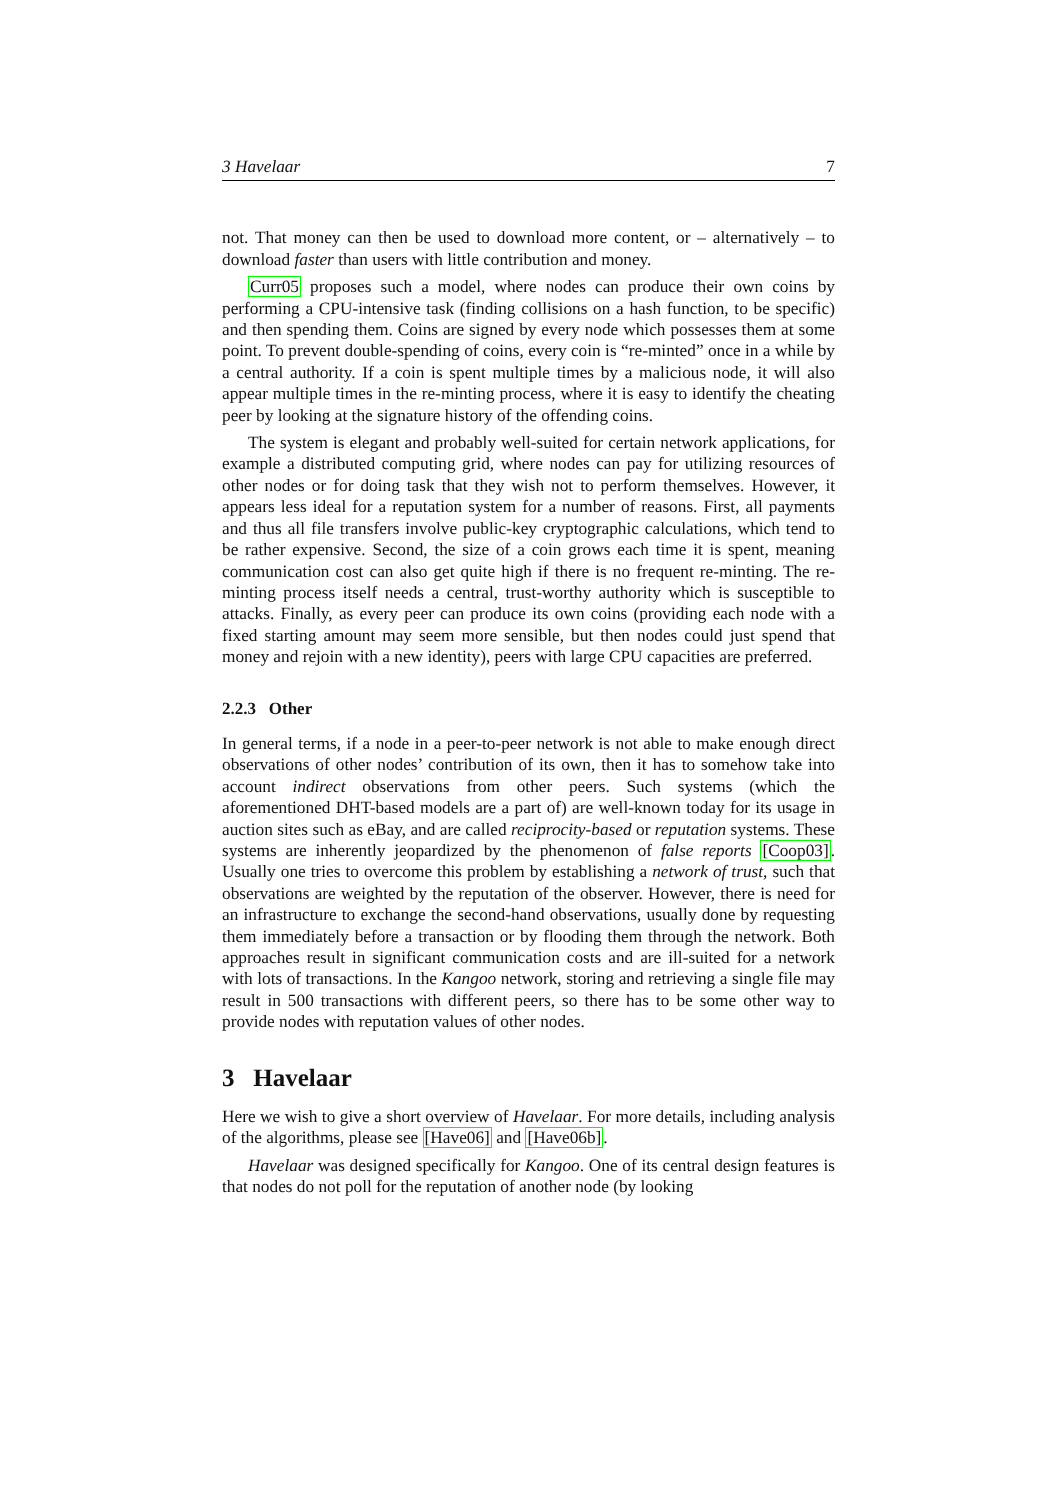3 Havelaar 7
not. That money can then be used to download more content, or – alternatively – to download faster than users with little contribution and money.
Curr05 proposes such a model, where nodes can produce their own coins by performing a CPU-intensive task (finding collisions on a hash function, to be specific) and then spending them. Coins are signed by every node which possesses them at some point. To prevent double-spending of coins, every coin is “re-minted” once in a while by a central authority. If a coin is spent multiple times by a malicious node, it will also appear multiple times in the re-minting process, where it is easy to identify the cheating peer by looking at the signature history of the offending coins.
The system is elegant and probably well-suited for certain network applications, for example a distributed computing grid, where nodes can pay for utilizing resources of other nodes or for doing task that they wish not to perform themselves. However, it appears less ideal for a reputation system for a number of reasons. First, all payments and thus all file transfers involve public-key cryptographic calculations, which tend to be rather expensive. Second, the size of a coin grows each time it is spent, meaning communication cost can also get quite high if there is no frequent re-minting. The re-minting process itself needs a central, trust-worthy authority which is susceptible to attacks. Finally, as every peer can produce its own coins (providing each node with a fixed starting amount may seem more sensible, but then nodes could just spend that money and rejoin with a new identity), peers with large CPU capacities are preferred.
2.2.3 Other
In general terms, if a node in a peer-to-peer network is not able to make enough direct observations of other nodes’ contribution of its own, then it has to somehow take into account indirect observations from other peers. Such systems (which the aforementioned DHT-based models are a part of) are well-known today for its usage in auction sites such as eBay, and are called reciprocity-based or reputation systems. These systems are inherently jeopardized by the phenomenon of false reports [Coop03]. Usually one tries to overcome this problem by establishing a network of trust, such that observations are weighted by the reputation of the observer. However, there is need for an infrastructure to exchange the second-hand observations, usually done by requesting them immediately before a transaction or by flooding them through the network. Both approaches result in significant communication costs and are ill-suited for a network with lots of transactions. In the Kangoo network, storing and retrieving a single file may result in 500 transactions with different peers, so there has to be some other way to provide nodes with reputation values of other nodes.
3 Havelaar
Here we wish to give a short overview of Havelaar. For more details, including analysis of the algorithms, please see [Have06] and [Have06b].
Havelaar was designed specifically for Kangoo. One of its central design features is that nodes do not poll for the reputation of another node (by looking